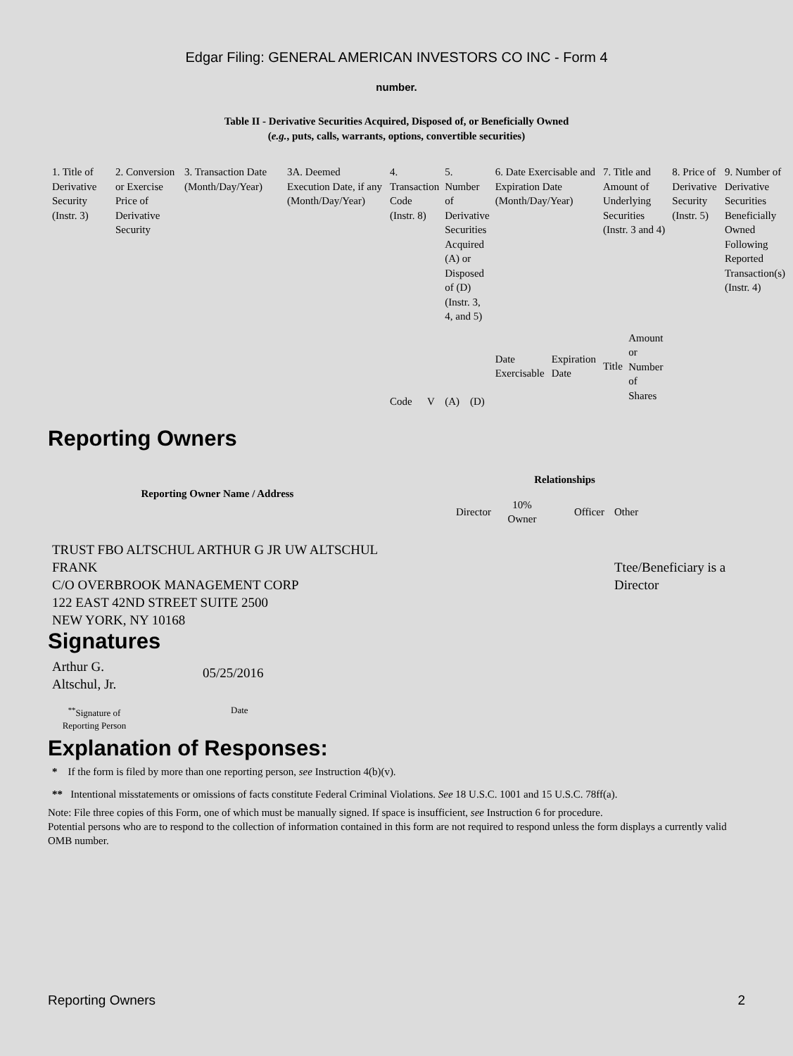Edgar Filing: GENERAL AMERICAN INVESTORS CO INC - Form 4
number.
Table II - Derivative Securities Acquired, Disposed of, or Beneficially Owned
(e.g., puts, calls, warrants, options, convertible securities)
| 1. Title of Derivative Security (Instr. 3) | 2. Conversion or Exercise Price of Derivative Security | 3. Transaction Date (Month/Day/Year) | 3A. Deemed Execution Date, if any (Month/Day/Year) | 4. Transaction Code (Instr. 8) | | 5. Number of Derivative Securities Acquired (A) or Disposed of (D) (Instr. 3, 4, and 5) | | 6. Date Exercisable and Expiration Date (Month/Day/Year) | | 7. Title and Amount of Underlying Securities (Instr. 3 and 4) | | 8. Price of Derivative Security (Instr. 5) | 9. Number of Derivative Securities Beneficially Owned Following Reported Transaction(s) (Instr. 4) |
| | | | | Code | V | (A) | (D) | Date Exercisable | Expiration Date | Title | Amount or Number of Shares | | |
Reporting Owners
| Reporting Owner Name / Address | Relationships | | | |
| --- | --- | --- | --- | --- |
| | Director | 10% Owner | Officer | Other |
| TRUST FBO ALTSCHUL ARTHUR G JR UW ALTSCHUL FRANK C/O OVERBROOK MANAGEMENT CORP 122 EAST 42ND STREET SUITE 2500 NEW YORK, NY 10168 | | | | Ttee/Beneficiary is a Director |
Signatures
| Arthur G. Altschul, Jr. | 05/25/2016 |
| <sup>**</sup> Signature of Reporting Person | Date |
Explanation of Responses:
* If the form is filed by more than one reporting person, see Instruction 4(b)(v).
** Intentional misstatements or omissions of facts constitute Federal Criminal Violations. See 18 U.S.C. 1001 and 15 U.S.C. 78ff(a).
Note: File three copies of this Form, one of which must be manually signed. If space is insufficient, see Instruction 6 for procedure.
Potential persons who are to respond to the collection of information contained in this form are not required to respond unless the form displays a currently valid OMB number.
Reporting Owners 2